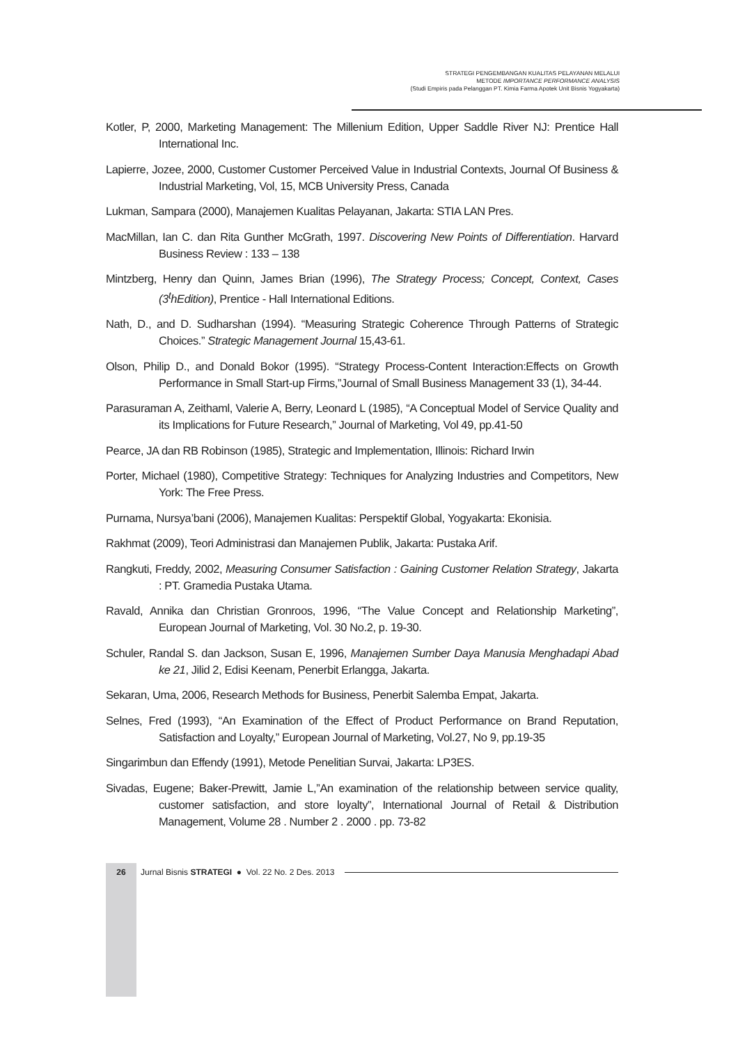STRATEGI PENGEMBANGAN KUALITAS PELAYANAN MELALUI
METODE IMPORTANCE PERFORMANCE ANALYSIS
(Studi Empiris pada Pelanggan PT. Kimia Farma Apotek Unit Bisnis Yogyakarta)
Kotler, P, 2000, Marketing Management: The Millenium Edition, Upper Saddle River NJ: Prentice Hall International Inc.
Lapierre, Jozee, 2000, Customer Customer Perceived Value in Industrial Contexts, Journal Of Business & Industrial Marketing, Vol, 15, MCB University Press, Canada
Lukman, Sampara (2000), Manajemen Kualitas Pelayanan, Jakarta: STIA LAN Pres.
MacMillan, Ian C. dan Rita Gunther McGrath, 1997. Discovering New Points of Differentiation. Harvard Business Review : 133 – 138
Mintzberg, Henry dan Quinn, James Brian (1996), The Strategy Process; Concept, Context, Cases (3<sup>t</sup>hEdition), Prentice - Hall International Editions.
Nath, D., and D. Sudharshan (1994). “Measuring Strategic Coherence Through Patterns of Strategic Choices.” Strategic Management Journal 15,43-61.
Olson, Philip D., and Donald Bokor (1995). “Strategy Process-Content Interaction:Effects on Growth Performance in Small Start-up Firms,”Journal of Small Business Management 33 (1), 34-44.
Parasuraman A, Zeithaml, Valerie A, Berry, Leonard L (1985), “A Conceptual Model of Service Quality and its Implications for Future Research,” Journal of Marketing, Vol 49, pp.41-50
Pearce, JA dan RB Robinson (1985), Strategic and Implementation, Illinois: Richard Irwin
Porter, Michael (1980), Competitive Strategy: Techniques for Analyzing Industries and Competitors, New York: The Free Press.
Purnama, Nursya’bani (2006), Manajemen Kualitas: Perspektif Global, Yogyakarta: Ekonisia.
Rakhmat (2009), Teori Administrasi dan Manajemen Publik, Jakarta: Pustaka Arif.
Rangkuti, Freddy, 2002, Measuring Consumer Satisfaction : Gaining Customer Relation Strategy, Jakarta : PT. Gramedia Pustaka Utama.
Ravald, Annika dan Christian Gronroos, 1996, “The Value Concept and Relationship Marketing”, European Journal of Marketing, Vol. 30 No.2, p. 19-30.
Schuler, Randal S. dan Jackson, Susan E, 1996, Manajemen Sumber Daya Manusia Menghadapi Abad ke 21, Jilid 2, Edisi Keenam, Penerbit Erlangga, Jakarta.
Sekaran, Uma, 2006, Research Methods for Business, Penerbit Salemba Empat, Jakarta.
Selnes, Fred (1993), “An Examination of the Effect of Product Performance on Brand Reputation, Satisfaction and Loyalty,” European Journal of Marketing, Vol.27, No 9, pp.19-35
Singarimbun dan Effendy (1991), Metode Penelitian Survai, Jakarta: LP3ES.
Sivadas, Eugene; Baker-Prewitt, Jamie L,”An examination of the relationship between service quality, customer satisfaction, and store loyalty”, International Journal of Retail & Distribution Management, Volume 28 . Number 2 . 2000 . pp. 73-82
26 Jurnal Bisnis STRATEGI ● Vol. 22 No. 2 Des. 2013